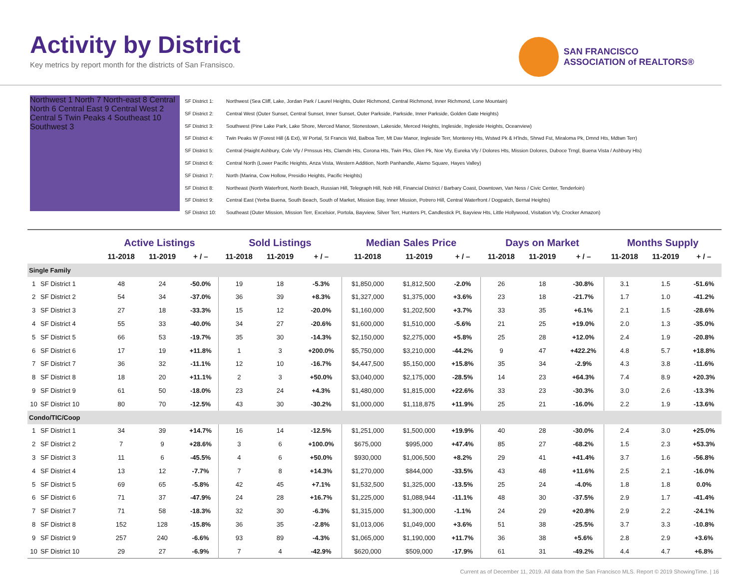Activity by District
Key metrics by report month for the districts of San Fransisco.
SAN FRANCISCO
ASSOCIATION of REALTORS®
Northwest 1 North 7 North-east 8 Central North 6 Central East 9 Central West 2 Central 5 Twin Peaks 4 Southeast 10 Southwest 3
SF District 1: Northwest (Sea Cliff, Lake, Jordan Park / Laurel Heights, Outer Richmond, Central Richmond, Inner Richmond, Lone Mountain)
SF District 2: Central West (Outer Sunset, Central Sunset, Inner Sunset, Outer Parkside, Parkside, Inner Parkside, Golden Gate Heights)
SF District 3: Southwest (Pine Lake Park, Lake Shore, Merced Manor, Stonestown, Lakeside, Merced Heights, Ingleside, Ingleside Heights, Oceanview)
SF District 4: Twin Peaks W (Forest Hill (& Ext), W Portal, St Francis Wd, Balboa Terr, Mt Dav Manor, Ingleside Terr, Monterey Hts, Wstwd Pk & H'lnds, Shrwd Fst, Miraloma Pk, Dmnd Hts, Mdtwn Terr)
SF District 5: Central (Haight Ashbury, Cole Vly / Prnssus Hts, Clarndn Hts, Corona Hts, Twin Pks, Glen Pk, Noe Vly, Eureka Vly / Dolores Hts, Mission Dolores, Duboce Trngl, Buena Vista / Ashbury Hts)
SF District 6: Central North (Lower Pacific Heights, Anza Vista, Western Addition, North Panhandle, Alamo Square, Hayes Valley)
SF District 7: North (Marina, Cow Hollow, Presidio Heights, Pacific Heights)
SF District 8: Northeast (North Waterfront, North Beach, Russian Hill, Telegraph Hill, Nob Hill, Financial District / Barbary Coast, Downtown, Van Ness / Civic Center, Tenderloin)
SF District 9: Central East (Yerba Buena, South Beach, South of Market, Mission Bay, Inner Mission, Potrero Hill, Central Waterfront / Dogpatch, Bernal Heights)
SF District 10: Southeast (Outer Mission, Mission Terr, Excelsior, Portola, Bayview, Silver Terr, Hunters Pt, Candlestick Pt, Bayview Hts, Little Hollywood, Visitation Vly, Crocker Amazon)
| | | Active Listings | | | Sold Listings | | | Median Sales Price | | | Days on Market | | | Months Supply | | |
| --- | --- | --- | --- | --- | --- | --- | --- | --- | --- | --- | --- | --- | --- | --- | --- | --- |
| | | 11-2018 | 11-2019 | + / – | 11-2018 | 11-2019 | + / – | 11-2018 | 11-2019 | + / – | 11-2018 | 11-2019 | + / – | 11-2018 | 11-2019 | + / – |
| Single Family | | | | | | | | | | | | | | | | |
| 1 | SF District 1 | 48 | 24 | -50.0% | 19 | 18 | -5.3% | $1,850,000 | $1,812,500 | -2.0% | 26 | 18 | -30.8% | 3.1 | 1.5 | -51.6% |
| 2 | SF District 2 | 54 | 34 | -37.0% | 36 | 39 | +8.3% | $1,327,000 | $1,375,000 | +3.6% | 23 | 18 | -21.7% | 1.7 | 1.0 | -41.2% |
| 3 | SF District 3 | 27 | 18 | -33.3% | 15 | 12 | -20.0% | $1,160,000 | $1,202,500 | +3.7% | 33 | 35 | +6.1% | 2.1 | 1.5 | -28.6% |
| 4 | SF District 4 | 55 | 33 | -40.0% | 34 | 27 | -20.6% | $1,600,000 | $1,510,000 | -5.6% | 21 | 25 | +19.0% | 2.0 | 1.3 | -35.0% |
| 5 | SF District 5 | 66 | 53 | -19.7% | 35 | 30 | -14.3% | $2,150,000 | $2,275,000 | +5.8% | 25 | 28 | +12.0% | 2.4 | 1.9 | -20.8% |
| 6 | SF District 6 | 17 | 19 | +11.8% | 1 | 3 | +200.0% | $5,750,000 | $3,210,000 | -44.2% | 9 | 47 | +422.2% | 4.8 | 5.7 | +18.8% |
| 7 | SF District 7 | 36 | 32 | -11.1% | 12 | 10 | -16.7% | $4,447,500 | $5,150,000 | +15.8% | 35 | 34 | -2.9% | 4.3 | 3.8 | -11.6% |
| 8 | SF District 8 | 18 | 20 | +11.1% | 2 | 3 | +50.0% | $3,040,000 | $2,175,000 | -28.5% | 14 | 23 | +64.3% | 7.4 | 8.9 | +20.3% |
| 9 | SF District 9 | 61 | 50 | -18.0% | 23 | 24 | +4.3% | $1,480,000 | $1,815,000 | +22.6% | 33 | 23 | -30.3% | 3.0 | 2.6 | -13.3% |
| 10 | SF District 10 | 80 | 70 | -12.5% | 43 | 30 | -30.2% | $1,000,000 | $1,118,875 | +11.9% | 25 | 21 | -16.0% | 2.2 | 1.9 | -13.6% |
| Condo/TIC/Coop | | | | | | | | | | | | | | | | |
| 1 | SF District 1 | 34 | 39 | +14.7% | 16 | 14 | -12.5% | $1,251,000 | $1,500,000 | +19.9% | 40 | 28 | -30.0% | 2.4 | 3.0 | +25.0% |
| 2 | SF District 2 | 7 | 9 | +28.6% | 3 | 6 | +100.0% | $675,000 | $995,000 | +47.4% | 85 | 27 | -68.2% | 1.5 | 2.3 | +53.3% |
| 3 | SF District 3 | 11 | 6 | -45.5% | 4 | 6 | +50.0% | $930,000 | $1,006,500 | +8.2% | 29 | 41 | +41.4% | 3.7 | 1.6 | -56.8% |
| 4 | SF District 4 | 13 | 12 | -7.7% | 7 | 8 | +14.3% | $1,270,000 | $844,000 | -33.5% | 43 | 48 | +11.6% | 2.5 | 2.1 | -16.0% |
| 5 | SF District 5 | 69 | 65 | -5.8% | 42 | 45 | +7.1% | $1,532,500 | $1,325,000 | -13.5% | 25 | 24 | -4.0% | 1.8 | 1.8 | 0.0% |
| 6 | SF District 6 | 71 | 37 | -47.9% | 24 | 28 | +16.7% | $1,225,000 | $1,088,944 | -11.1% | 48 | 30 | -37.5% | 2.9 | 1.7 | -41.4% |
| 7 | SF District 7 | 71 | 58 | -18.3% | 32 | 30 | -6.3% | $1,315,000 | $1,300,000 | -1.1% | 24 | 29 | +20.8% | 2.9 | 2.2 | -24.1% |
| 8 | SF District 8 | 152 | 128 | -15.8% | 36 | 35 | -2.8% | $1,013,006 | $1,049,000 | +3.6% | 51 | 38 | -25.5% | 3.7 | 3.3 | -10.8% |
| 9 | SF District 9 | 257 | 240 | -6.6% | 93 | 89 | -4.3% | $1,065,000 | $1,190,000 | +11.7% | 36 | 38 | +5.6% | 2.8 | 2.9 | +3.6% |
| 10 | SF District 10 | 29 | 27 | -6.9% | 7 | 4 | -42.9% | $620,000 | $509,000 | -17.9% | 61 | 31 | -49.2% | 4.4 | 4.7 | +6.8% |
Current as of December 11, 2019. All data from the San Francisco MLS. Report © 2019 ShowingTime. | 16